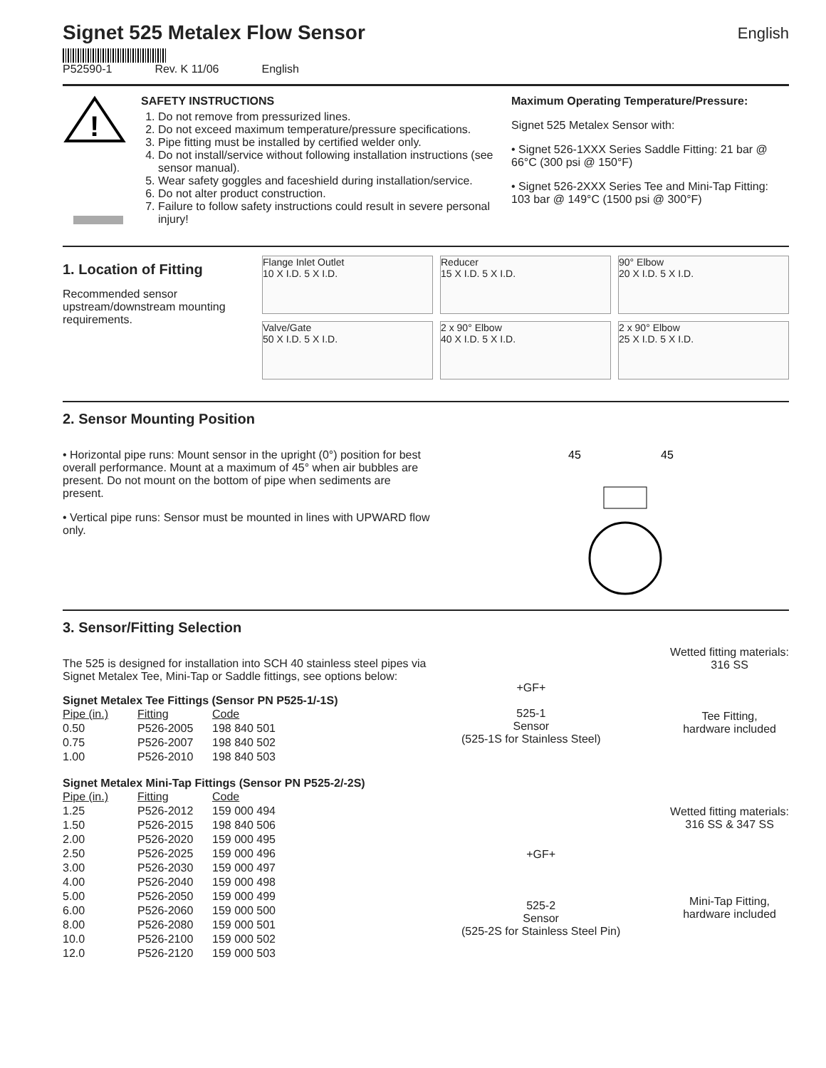Signet 525 Metalex Flow Sensor
English
P52590-1 Rev. K 11/06 English
!
SAFETY INSTRUCTIONS
1. Do not remove from pressurized lines.
2. Do not exceed maximum temperature/pressure specifications.
3. Pipe fitting must be installed by certified welder only.
4. Do not install/service without following installation instructions (see sensor manual).
5. Wear safety goggles and faceshield during installation/service.
6. Do not alter product construction.
7. Failure to follow safety instructions could result in severe personal injury!
Maximum Operating Temperature/Pressure:
Signet 525 Metalex Sensor with:
• Signet 526-1XXX Series Saddle Fitting: 21 bar @ 66°C (300 psi @ 150°F)
• Signet 526-2XXX Series Tee and Mini-Tap Fitting: 103 bar @ 149°C (1500 psi @ 300°F)
1. Location of Fitting
Recommended sensor upstream/downstream mounting requirements.
Flange Inlet Outlet
10 X I.D. 5 X I.D.
Reducer
15 X I.D. 5 X I.D.
90° Elbow
20 X I.D. 5 X I.D.
Valve/Gate
50 X I.D. 5 X I.D.
2 x 90° Elbow
40 X I.D. 5 X I.D.
2 x 90° Elbow
25 X I.D. 5 X I.D.
2. Sensor Mounting Position
• Horizontal pipe runs: Mount sensor in the upright (0°) position for best overall performance. Mount at a maximum of 45° when air bubbles are present. Do not mount on the bottom of pipe when sediments are present.
• Vertical pipe runs: Sensor must be mounted in lines with UPWARD flow only.
45
45
3. Sensor/Fitting Selection
The 525 is designed for installation into SCH 40 stainless steel pipes via Signet Metalex Tee, Mini-Tap or Saddle fittings, see options below:
Signet Metalex Tee Fittings (Sensor PN P525-1/-1S)
| Pipe (in.) | Fitting | Code |
| --- | --- | --- |
| 0.50 | P526-2005 | 198 840 501 |
| 0.75 | P526-2007 | 198 840 502 |
| 1.00 | P526-2010 | 198 840 503 |
+GF+
525-1
Sensor
(525-1S for Stainless Steel)
Wetted fitting materials:
316 SS
Tee Fitting,
hardware included
Signet Metalex Mini-Tap Fittings (Sensor PN P525-2/-2S)
| Pipe (in.) | Fitting | Code |
| --- | --- | --- |
| 1.25 | P526-2012 | 159 000 494 |
| 1.50 | P526-2015 | 198 840 506 |
| 2.00 | P526-2020 | 159 000 495 |
| 2.50 | P526-2025 | 159 000 496 |
| 3.00 | P526-2030 | 159 000 497 |
| 4.00 | P526-2040 | 159 000 498 |
| 5.00 | P526-2050 | 159 000 499 |
| 6.00 | P526-2060 | 159 000 500 |
| 8.00 | P526-2080 | 159 000 501 |
| 10.0 | P526-2100 | 159 000 502 |
| 12.0 | P526-2120 | 159 000 503 |
+GF+
525-2
Sensor
(525-2S for Stainless Steel Pin)
Wetted fitting materials:
316 SS & 347 SS
Mini-Tap Fitting,
hardware included